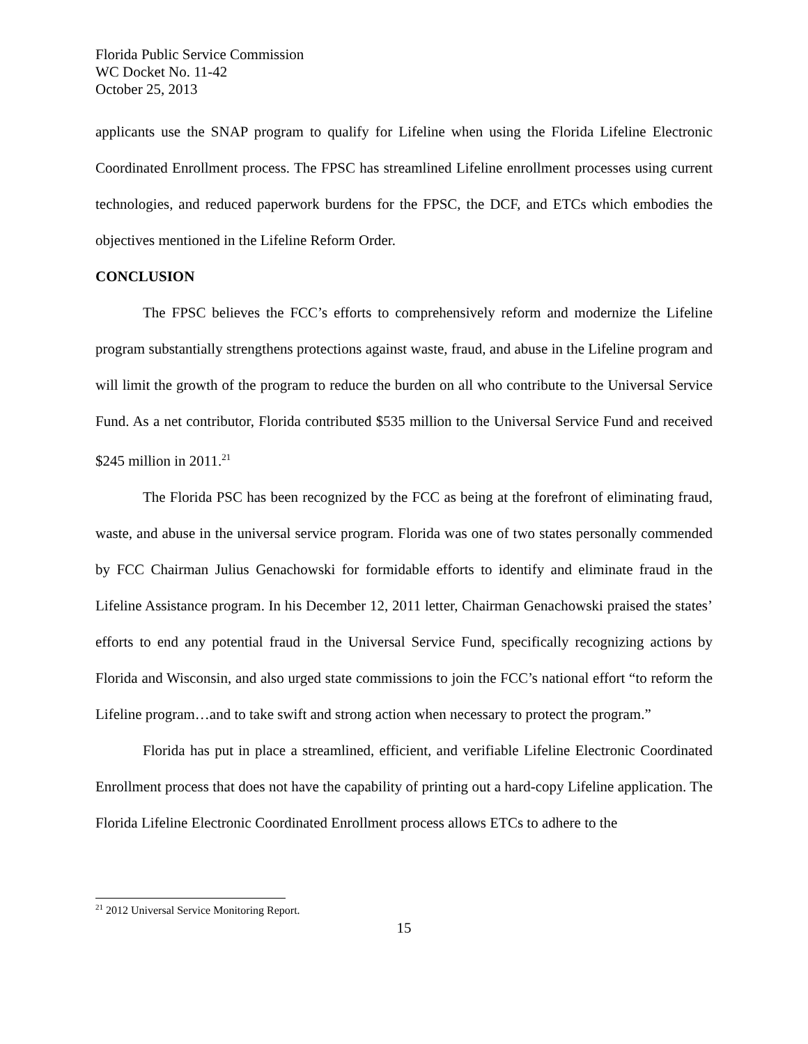Florida Public Service Commission
WC Docket No. 11-42
October 25, 2013
applicants use the SNAP program to qualify for Lifeline when using the Florida Lifeline Electronic Coordinated Enrollment process. The FPSC has streamlined Lifeline enrollment processes using current technologies, and reduced paperwork burdens for the FPSC, the DCF, and ETCs which embodies the objectives mentioned in the Lifeline Reform Order.
CONCLUSION
The FPSC believes the FCC’s efforts to comprehensively reform and modernize the Lifeline program substantially strengthens protections against waste, fraud, and abuse in the Lifeline program and will limit the growth of the program to reduce the burden on all who contribute to the Universal Service Fund. As a net contributor, Florida contributed $535 million to the Universal Service Fund and received $245 million in 2011.<sup>21</sup>
The Florida PSC has been recognized by the FCC as being at the forefront of eliminating fraud, waste, and abuse in the universal service program. Florida was one of two states personally commended by FCC Chairman Julius Genachowski for formidable efforts to identify and eliminate fraud in the Lifeline Assistance program. In his December 12, 2011 letter, Chairman Genachowski praised the states’ efforts to end any potential fraud in the Universal Service Fund, specifically recognizing actions by Florida and Wisconsin, and also urged state commissions to join the FCC’s national effort “to reform the Lifeline program…and to take swift and strong action when necessary to protect the program.”
Florida has put in place a streamlined, efficient, and verifiable Lifeline Electronic Coordinated Enrollment process that does not have the capability of printing out a hard-copy Lifeline application. The Florida Lifeline Electronic Coordinated Enrollment process allows ETCs to adhere to the
<sup>21</sup> 2012 Universal Service Monitoring Report.
15